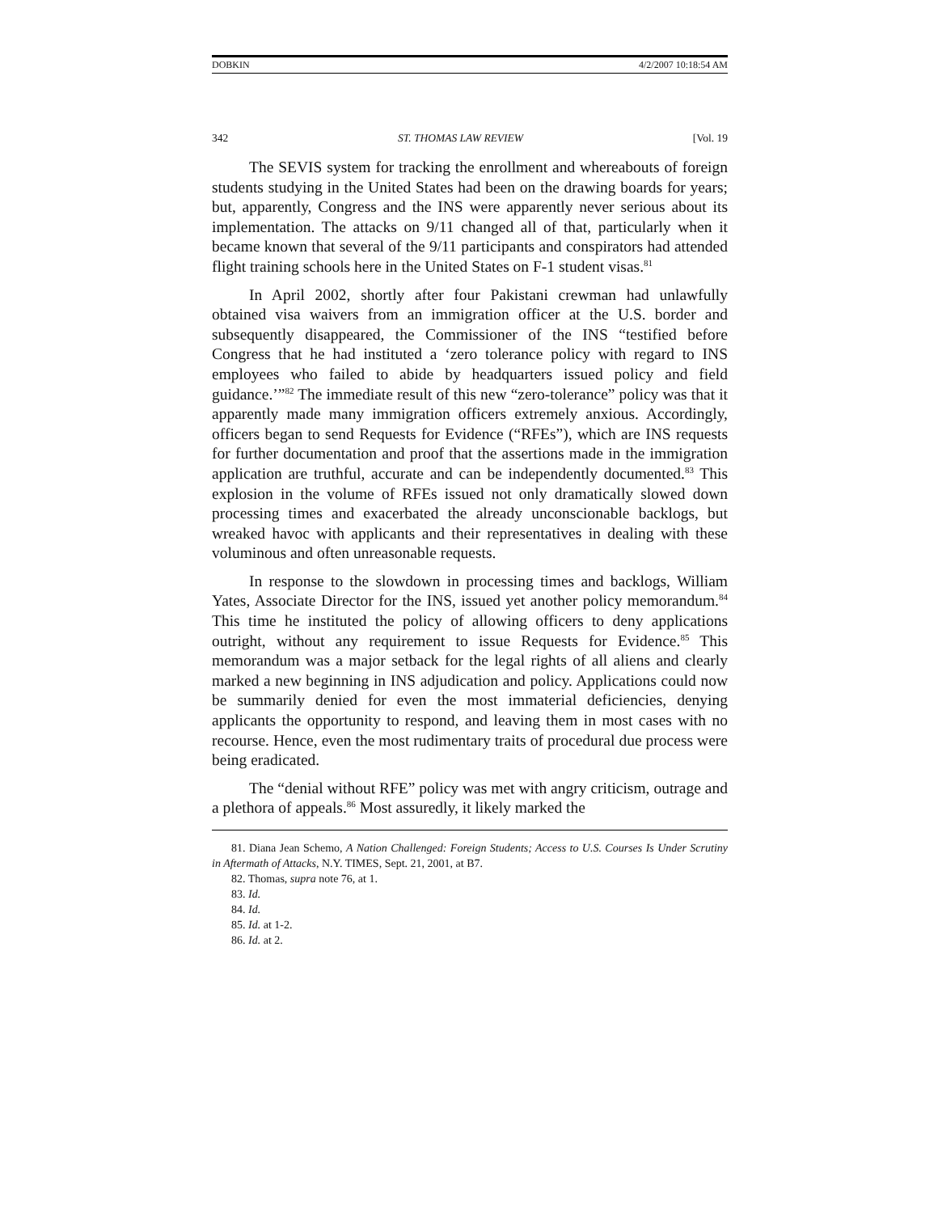DOBKIN 4/2/2007 10:18:54 AM
342 ST. THOMAS LAW REVIEW [Vol. 19
The SEVIS system for tracking the enrollment and whereabouts of foreign students studying in the United States had been on the drawing boards for years; but, apparently, Congress and the INS were apparently never serious about its implementation. The attacks on 9/11 changed all of that, particularly when it became known that several of the 9/11 participants and conspirators had attended flight training schools here in the United States on F-1 student visas.<sup>81</sup>
In April 2002, shortly after four Pakistani crewman had unlawfully obtained visa waivers from an immigration officer at the U.S. border and subsequently disappeared, the Commissioner of the INS “testified before Congress that he had instituted a ‘zero tolerance policy with regard to INS employees who failed to abide by headquarters issued policy and field guidance.’”<sup>82</sup> The immediate result of this new “zero-tolerance” policy was that it apparently made many immigration officers extremely anxious. Accordingly, officers began to send Requests for Evidence (“RFEs”), which are INS requests for further documentation and proof that the assertions made in the immigration application are truthful, accurate and can be independently documented.<sup>83</sup> This explosion in the volume of RFEs issued not only dramatically slowed down processing times and exacerbated the already unconscionable backlogs, but wreaked havoc with applicants and their representatives in dealing with these voluminous and often unreasonable requests.
In response to the slowdown in processing times and backlogs, William Yates, Associate Director for the INS, issued yet another policy memorandum.<sup>84</sup> This time he instituted the policy of allowing officers to deny applications outright, without any requirement to issue Requests for Evidence.<sup>85</sup> This memorandum was a major setback for the legal rights of all aliens and clearly marked a new beginning in INS adjudication and policy. Applications could now be summarily denied for even the most immaterial deficiencies, denying applicants the opportunity to respond, and leaving them in most cases with no recourse. Hence, even the most rudimentary traits of procedural due process were being eradicated.
The “denial without RFE” policy was met with angry criticism, outrage and a plethora of appeals.<sup>86</sup> Most assuredly, it likely marked the
81. Diana Jean Schemo, A Nation Challenged: Foreign Students; Access to U.S. Courses Is Under Scrutiny in Aftermath of Attacks, N.Y. TIMES, Sept. 21, 2001, at B7.
82. Thomas, supra note 76, at 1.
83. Id.
84. Id.
85. Id. at 1-2.
86. Id. at 2.